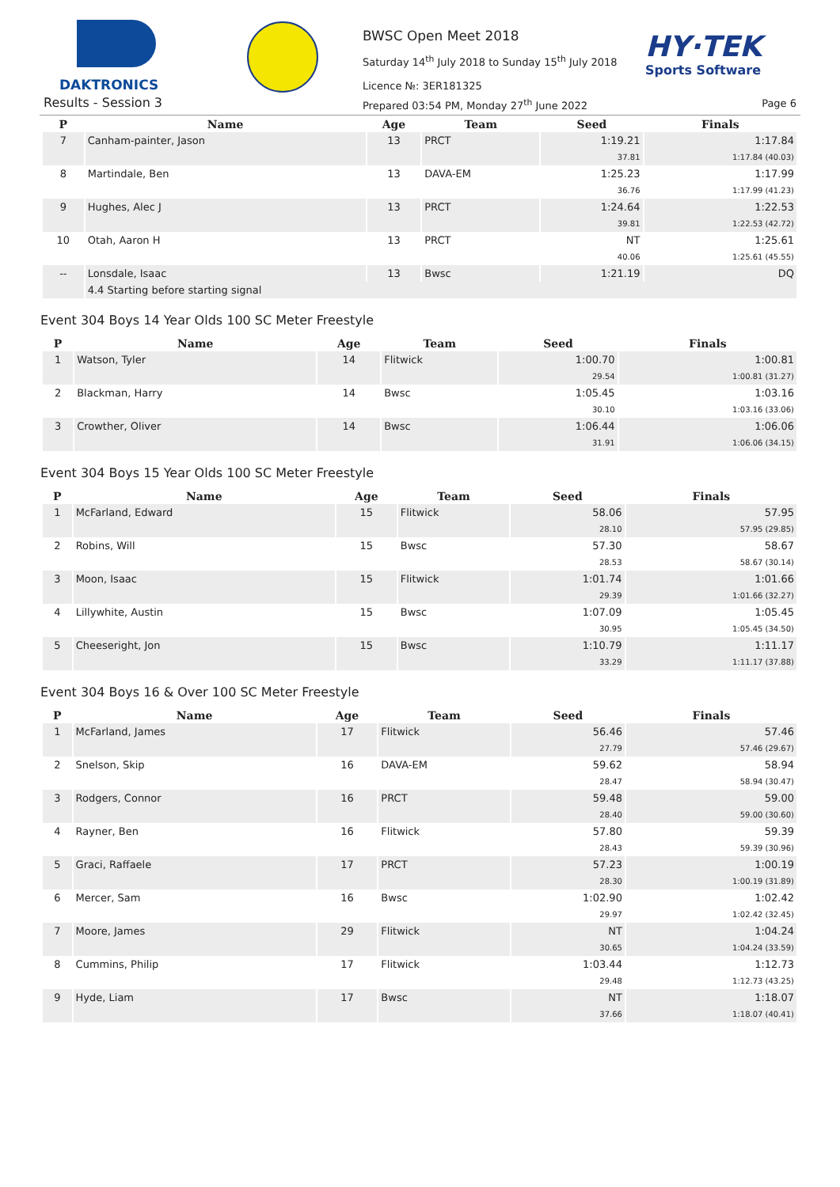DAKTRONICS
BWSC Open Meet 2018
Saturday 14<sup>th</sup> July 2018 to Sunday 15<sup>th</sup> July 2018
Licence №: 3ER181325
HY·TEK
Sports Software
Results - Session 3
Prepared 03:54 PM, Monday 27<sup>th</sup> June 2022
Page 6
| P | Name | Age | Team | Seed | Finals |
| --- | --- | --- | --- | --- | --- |
| 7 | Canham-painter, Jason | 13 | PRCT | 1:19.21 | 1:17.84 |
| | | | | 37.81 | 1:17.84 (40.03) |
| 8 | Martindale, Ben | 13 | DAVA-EM | 1:25.23 | 1:17.99 |
| | | | | 36.76 | 1:17.99 (41.23) |
| 9 | Hughes, Alec J | 13 | PRCT | 1:24.64 | 1:22.53 |
| | | | | 39.81 | 1:22.53 (42.72) |
| 10 | Otah, Aaron H | 13 | PRCT | NT | 1:25.61 |
| | | | | 40.06 | 1:25.61 (45.55) |
| -- | Lonsdale, Isaac | 13 | Bwsc | 1:21.19 | DQ |
| | 4.4 Starting before starting signal | | | | |
Event 304 Boys 14 Year Olds 100 SC Meter Freestyle
| P | Name | Age | Team | Seed | Finals |
| --- | --- | --- | --- | --- | --- |
| 1 | Watson, Tyler | 14 | Flitwick | 1:00.70 | 1:00.81 |
| | | | | 29.54 | 1:00.81 (31.27) |
| 2 | Blackman, Harry | 14 | Bwsc | 1:05.45 | 1:03.16 |
| | | | | 30.10 | 1:03.16 (33.06) |
| 3 | Crowther, Oliver | 14 | Bwsc | 1:06.44 | 1:06.06 |
| | | | | 31.91 | 1:06.06 (34.15) |
Event 304 Boys 15 Year Olds 100 SC Meter Freestyle
| P | Name | Age | Team | Seed | Finals |
| --- | --- | --- | --- | --- | --- |
| 1 | McFarland, Edward | 15 | Flitwick | 58.06 | 57.95 |
| | | | | 28.10 | 57.95 (29.85) |
| 2 | Robins, Will | 15 | Bwsc | 57.30 | 58.67 |
| | | | | 28.53 | 58.67 (30.14) |
| 3 | Moon, Isaac | 15 | Flitwick | 1:01.74 | 1:01.66 |
| | | | | 29.39 | 1:01.66 (32.27) |
| 4 | Lillywhite, Austin | 15 | Bwsc | 1:07.09 | 1:05.45 |
| | | | | 30.95 | 1:05.45 (34.50) |
| 5 | Cheeseright, Jon | 15 | Bwsc | 1:10.79 | 1:11.17 |
| | | | | 33.29 | 1:11.17 (37.88) |
Event 304 Boys 16 & Over 100 SC Meter Freestyle
| P | Name | Age | Team | Seed | Finals |
| --- | --- | --- | --- | --- | --- |
| 1 | McFarland, James | 17 | Flitwick | 56.46 | 57.46 |
| | | | | 27.79 | 57.46 (29.67) |
| 2 | Snelson, Skip | 16 | DAVA-EM | 59.62 | 58.94 |
| | | | | 28.47 | 58.94 (30.47) |
| 3 | Rodgers, Connor | 16 | PRCT | 59.48 | 59.00 |
| | | | | 28.40 | 59.00 (30.60) |
| 4 | Rayner, Ben | 16 | Flitwick | 57.80 | 59.39 |
| | | | | 28.43 | 59.39 (30.96) |
| 5 | Graci, Raffaele | 17 | PRCT | 57.23 | 1:00.19 |
| | | | | 28.30 | 1:00.19 (31.89) |
| 6 | Mercer, Sam | 16 | Bwsc | 1:02.90 | 1:02.42 |
| | | | | 29.97 | 1:02.42 (32.45) |
| 7 | Moore, James | 29 | Flitwick | NT | 1:04.24 |
| | | | | 30.65 | 1:04.24 (33.59) |
| 8 | Cummins, Philip | 17 | Flitwick | 1:03.44 | 1:12.73 |
| | | | | 29.48 | 1:12.73 (43.25) |
| 9 | Hyde, Liam | 17 | Bwsc | NT | 1:18.07 |
| | | | | 37.66 | 1:18.07 (40.41) |